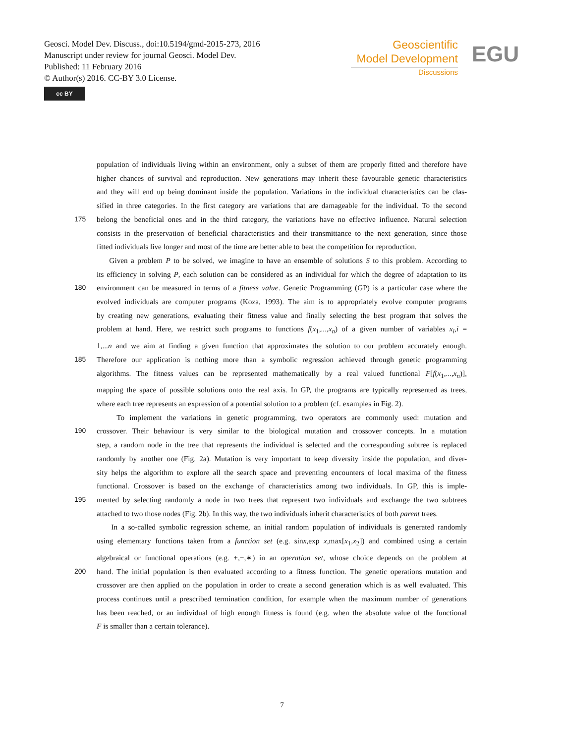Geosci. Model Dev. Discuss., doi:10.5194/gmd-2015-273, 2016
Manuscript under review for journal Geosci. Model Dev.
Published: 11 February 2016
© Author(s) 2016. CC-BY 3.0 License.
cc BY
Geoscientific
Model Development
Discussions
EGU
population of individuals living within an environment, only a subset of them are properly fitted and therefore have
higher chances of survival and reproduction. New generations may inherit these favourable genetic characteristics
and they will end up being dominant inside the population. Variations in the individual characteristics can be clas-
sified in three categories. In the first category are variations that are damageable for the individual. To the second
175 belong the beneficial ones and in the third category, the variations have no effective influence. Natural selection
consists in the preservation of beneficial characteristics and their transmittance to the next generation, since those
fitted individuals live longer and most of the time are better able to beat the competition for reproduction.
Given a problem P to be solved, we imagine to have an ensemble of solutions S to this problem. According to
its efficiency in solving P, each solution can be considered as an individual for which the degree of adaptation to its
180 environment can be measured in terms of a fitness value. Genetic Programming (GP) is a particular case where the
evolved individuals are computer programs (Koza, 1993). The aim is to appropriately evolve computer programs
by creating new generations, evaluating their fitness value and finally selecting the best program that solves the
problem at hand. Here, we restrict such programs to functions f(x<sub>1</sub>,...,x<sub>n</sub>) of a given number of variables x<sub>i</sub>,i =
1,...n and we aim at finding a given function that approximates the solution to our problem accurately enough.
185 Therefore our application is nothing more than a symbolic regression achieved through genetic programming
algorithms. The fitness values can be represented mathematically by a real valued functional F[f(x<sub>1</sub>,...,x<sub>n</sub>)],
mapping the space of possible solutions onto the real axis. In GP, the programs are typically represented as trees,
where each tree represents an expression of a potential solution to a problem (cf. examples in Fig. 2).
To implement the variations in genetic programming, two operators are commonly used: mutation and
190 crossover. Their behaviour is very similar to the biological mutation and crossover concepts. In a mutation
step, a random node in the tree that represents the individual is selected and the corresponding subtree is replaced
randomly by another one (Fig. 2a). Mutation is very important to keep diversity inside the population, and diver-
sity helps the algorithm to explore all the search space and preventing encounters of local maxima of the fitness
functional. Crossover is based on the exchange of characteristics among two individuals. In GP, this is imple-
195 mented by selecting randomly a node in two trees that represent two individuals and exchange the two subtrees
attached to two those nodes (Fig. 2b). In this way, the two individuals inherit characteristics of both parent trees.
In a so-called symbolic regression scheme, an initial random population of individuals is generated randomly
using elementary functions taken from a function set (e.g. sinx,exp x,max[x<sub>1</sub>,x<sub>2</sub>]) and combined using a certain
algebraical or functional operations (e.g. +,−,∗) in an operation set, whose choice depends on the problem at
200 hand. The initial population is then evaluated according to a fitness function. The genetic operations mutation and
crossover are then applied on the population in order to create a second generation which is as well evaluated. This
process continues until a prescribed termination condition, for example when the maximum number of generations
has been reached, or an individual of high enough fitness is found (e.g. when the absolute value of the functional
F is smaller than a certain tolerance).
7